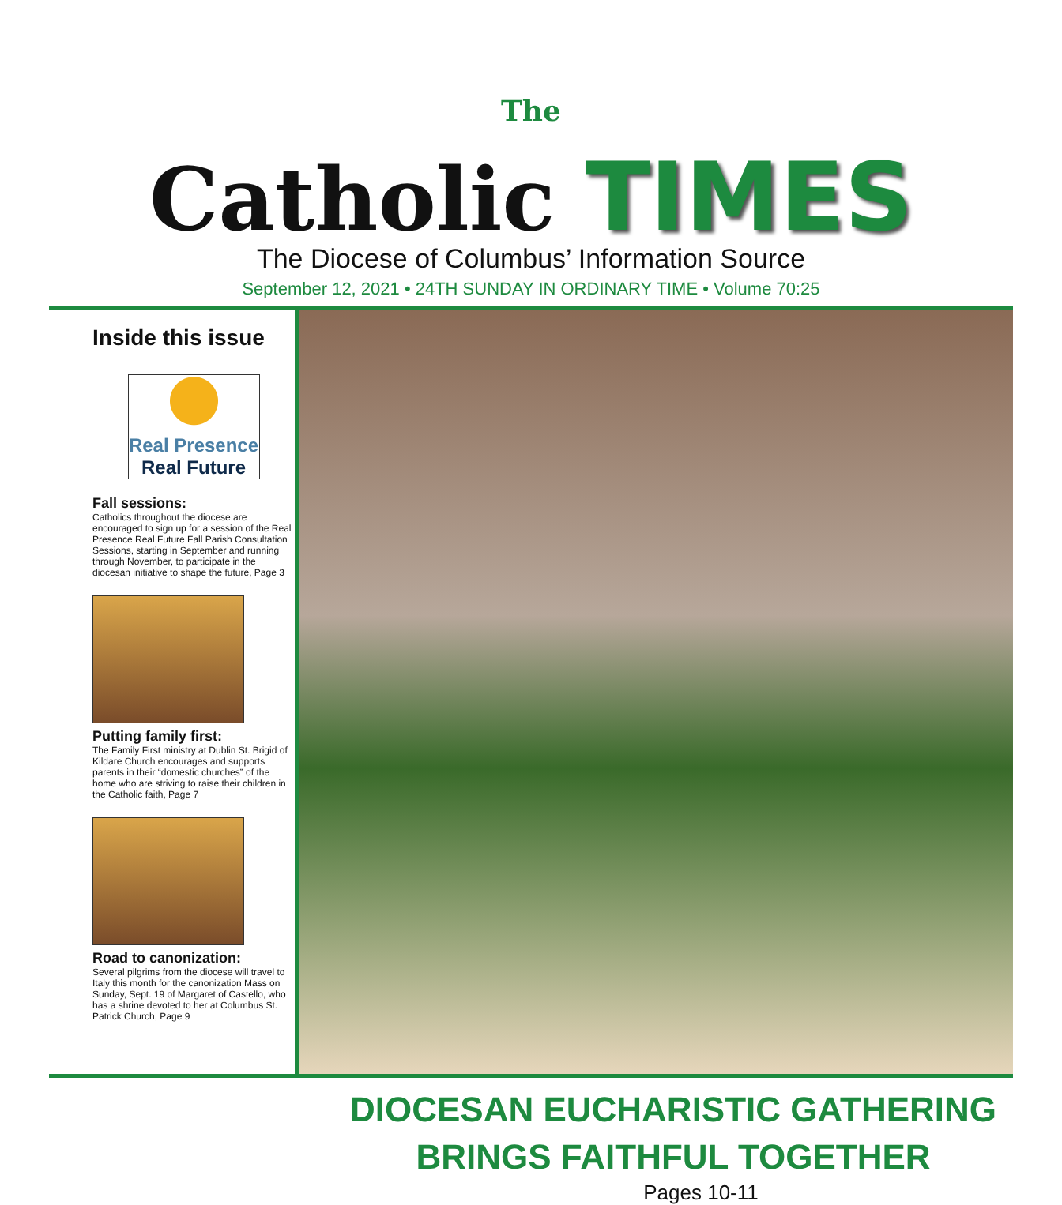The
Catholic TIMES
The Diocese of Columbus’ Information Source
September 12, 2021 • 24TH SUNDAY IN ORDINARY TIME • Volume 70:25
Inside this issue
Real Presence
Real Future
Fall sessions:
Catholics throughout the diocese are encouraged to sign up for a session of the Real Presence Real Future Fall Parish Consultation Sessions, starting in September and running through November, to participate in the diocesan initiative to shape the future, Page 3
Putting family first:
The Family First ministry at Dublin St. Brigid of Kildare Church encourages and supports parents in their “domestic churches” of the home who are striving to raise their children in the Catholic faith, Page 7
Road to canonization:
Several pilgrims from the diocese will travel to Italy this month for the canonization Mass on Sunday, Sept. 19 of Margaret of Castello, who has a shrine devoted to her at Columbus St. Patrick Church, Page 9
DIOCESAN EUCHARISTIC GATHERING BRINGS FAITHFUL TOGETHER
Pages 10-11